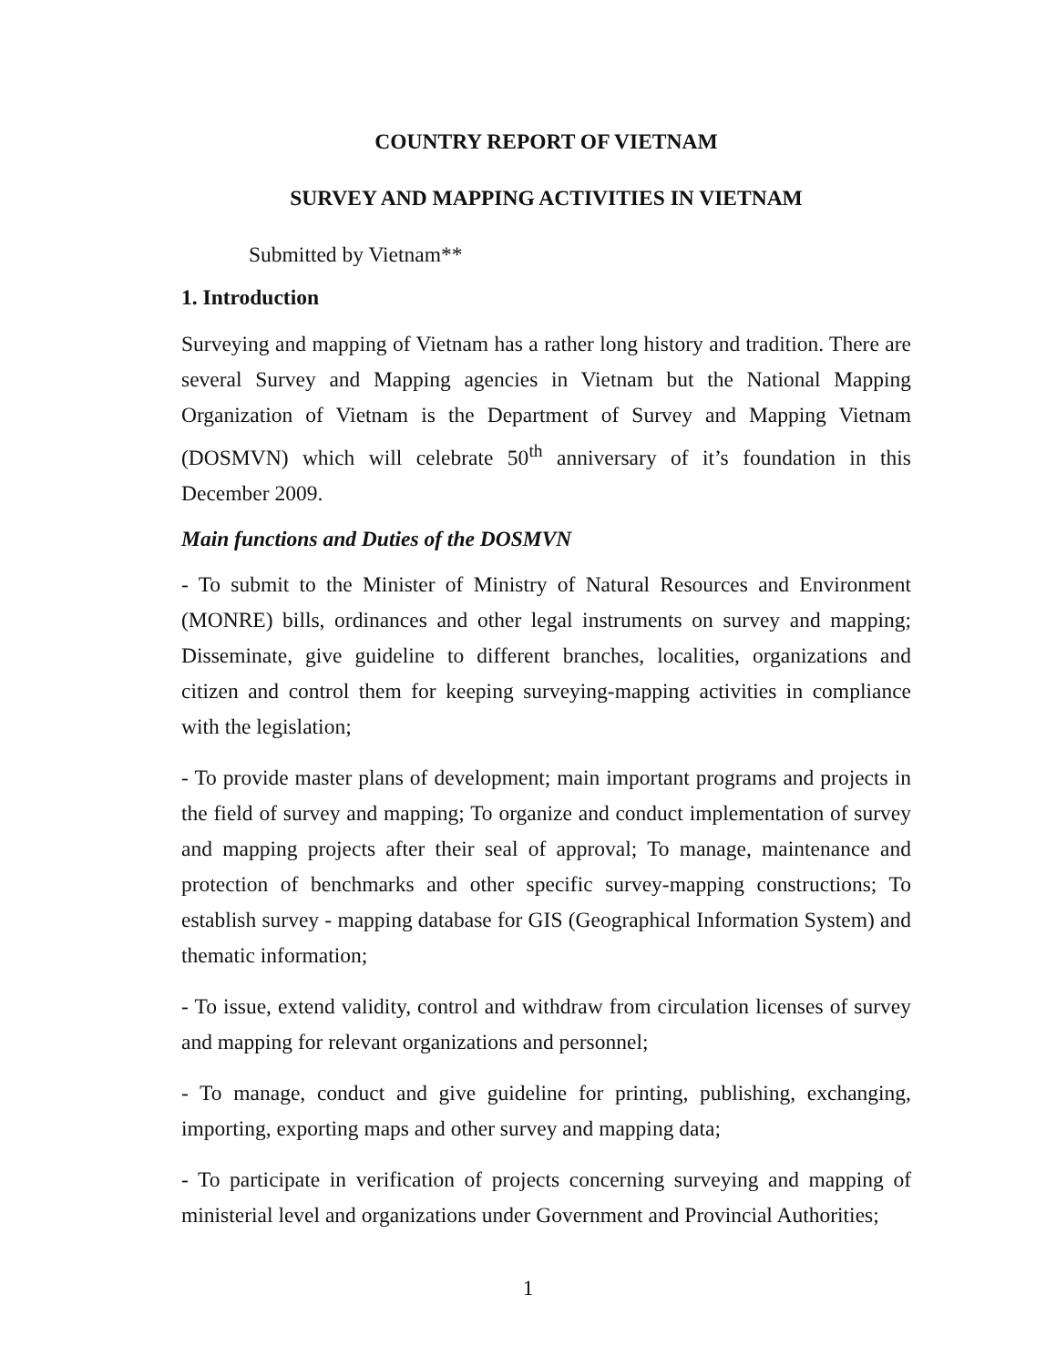COUNTRY REPORT OF VIETNAM
SURVEY AND MAPPING ACTIVITIES IN VIETNAM
Submitted by Vietnam**
1. Introduction
Surveying and mapping of Vietnam has a rather long history and tradition. There are several Survey and Mapping agencies in Vietnam but the National Mapping Organization of Vietnam is the Department of Survey and Mapping Vietnam (DOSMVN) which will celebrate 50<sup>th</sup> anniversary of it’s foundation in this December 2009.
Main functions and Duties of the DOSMVN
- To submit to the Minister of Ministry of Natural Resources and Environment (MONRE) bills, ordinances and other legal instruments on survey and mapping; Disseminate, give guideline to different branches, localities, organizations and citizen and control them for keeping surveying-mapping activities in compliance with the legislation;
- To provide master plans of development; main important programs and projects in the field of survey and mapping; To organize and conduct implementation of survey and mapping projects after their seal of approval; To manage, maintenance and protection of benchmarks and other specific survey-mapping constructions; To establish survey - mapping database for GIS (Geographical Information System) and thematic information;
- To issue, extend validity, control and withdraw from circulation licenses of survey and mapping for relevant organizations and personnel;
- To manage, conduct and give guideline for printing, publishing, exchanging, importing, exporting maps and other survey and mapping data;
- To participate in verification of projects concerning surveying and mapping of ministerial level and organizations under Government and Provincial Authorities;
1